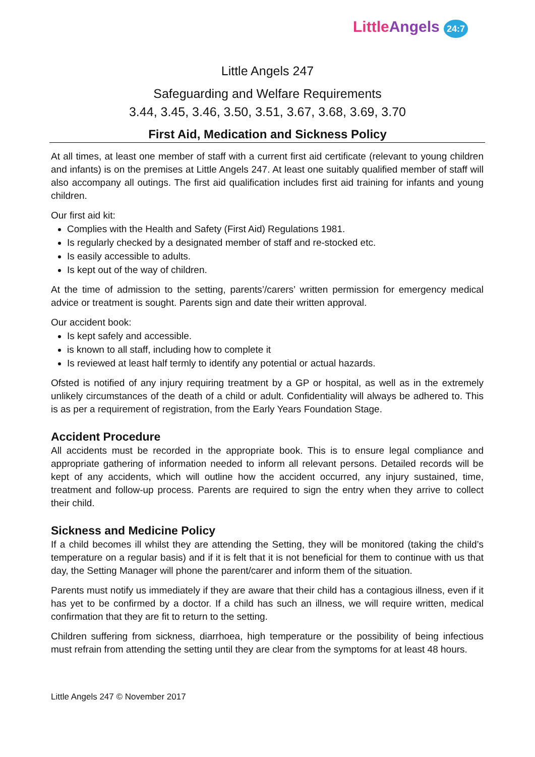Little Angels 24:7
Little Angels 247
Safeguarding and Welfare Requirements
3.44, 3.45, 3.46, 3.50, 3.51, 3.67, 3.68, 3.69, 3.70
First Aid, Medication and Sickness Policy
At all times, at least one member of staff with a current first aid certificate (relevant to young children and infants) is on the premises at Little Angels 247. At least one suitably qualified member of staff will also accompany all outings. The first aid qualification includes first aid training for infants and young children.
Our first aid kit:
Complies with the Health and Safety (First Aid) Regulations 1981.
Is regularly checked by a designated member of staff and re-stocked etc.
Is easily accessible to adults.
Is kept out of the way of children.
At the time of admission to the setting, parents’/carers’ written permission for emergency medical advice or treatment is sought. Parents sign and date their written approval.
Our accident book:
Is kept safely and accessible.
is known to all staff, including how to complete it
Is reviewed at least half termly to identify any potential or actual hazards.
Ofsted is notified of any injury requiring treatment by a GP or hospital, as well as in the extremely unlikely circumstances of the death of a child or adult. Confidentiality will always be adhered to. This is as per a requirement of registration, from the Early Years Foundation Stage.
Accident Procedure
All accidents must be recorded in the appropriate book. This is to ensure legal compliance and appropriate gathering of information needed to inform all relevant persons. Detailed records will be kept of any accidents, which will outline how the accident occurred, any injury sustained, time, treatment and follow-up process. Parents are required to sign the entry when they arrive to collect their child.
Sickness and Medicine Policy
If a child becomes ill whilst they are attending the Setting, they will be monitored (taking the child’s temperature on a regular basis) and if it is felt that it is not beneficial for them to continue with us that day, the Setting Manager will phone the parent/carer and inform them of the situation.
Parents must notify us immediately if they are aware that their child has a contagious illness, even if it has yet to be confirmed by a doctor. If a child has such an illness, we will require written, medical confirmation that they are fit to return to the setting.
Children suffering from sickness, diarrhoea, high temperature or the possibility of being infectious must refrain from attending the setting until they are clear from the symptoms for at least 48 hours.
Little Angels 247 © November 2017